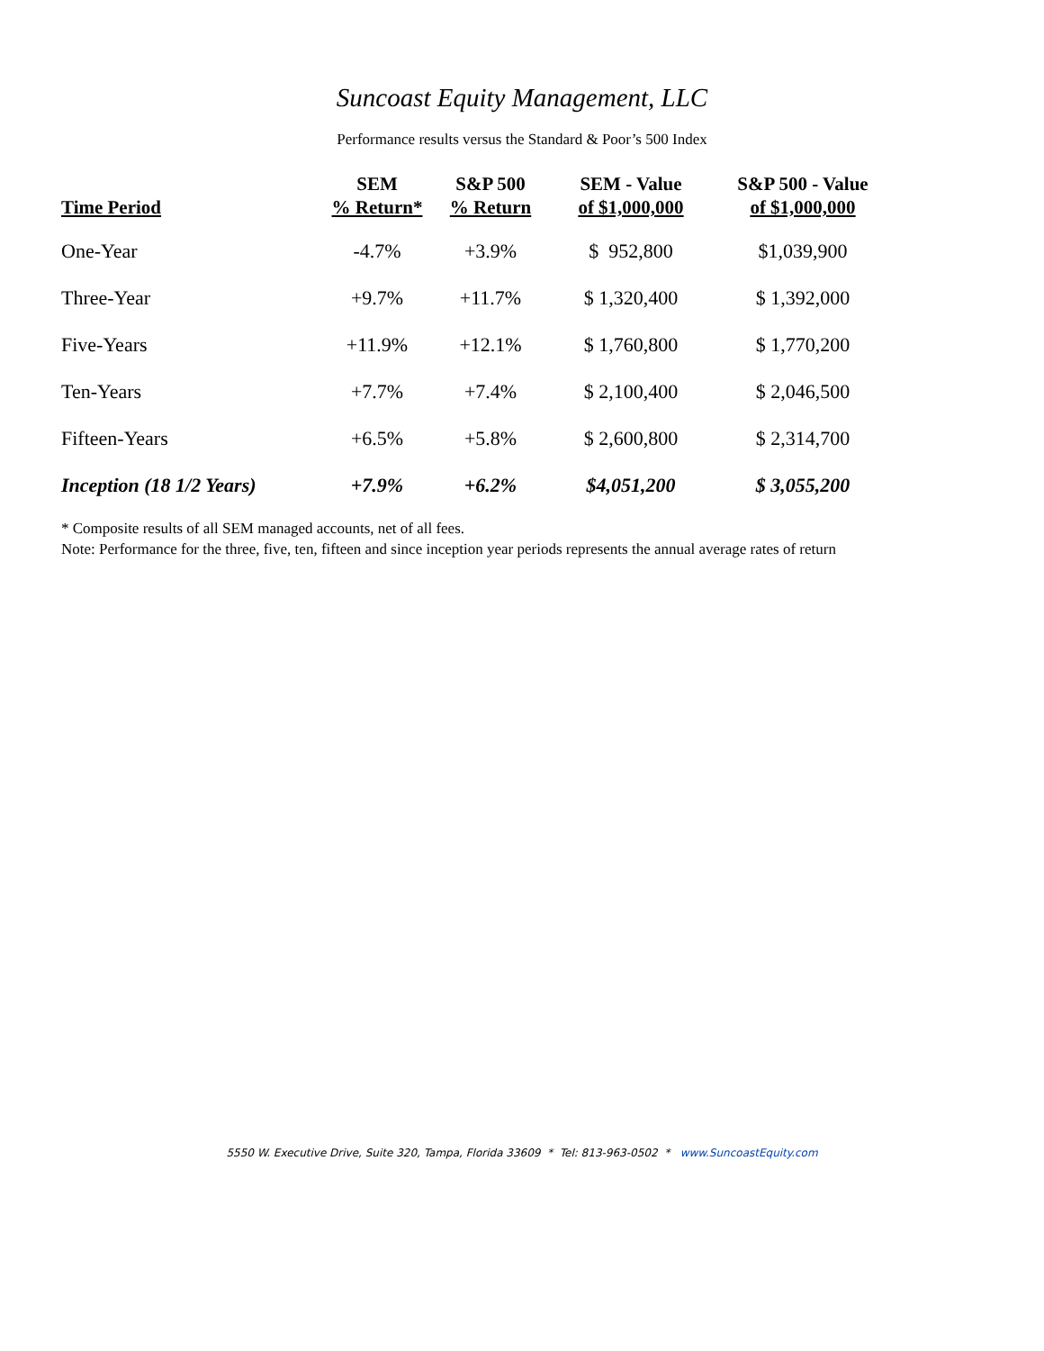Suncoast Equity Management, LLC
Performance results versus the Standard & Poor’s 500 Index
| Time Period | SEM % Return* | S&P 500 % Return | SEM - Value of $1,000,000 | S&P 500 - Value of $1,000,000 |
| --- | --- | --- | --- | --- |
| One-Year | -4.7% | +3.9% | $ 952,800 | $1,039,900 |
| Three-Year | +9.7% | +11.7% | $ 1,320,400 | $ 1,392,000 |
| Five-Years | +11.9% | +12.1% | $ 1,760,800 | $ 1,770,200 |
| Ten-Years | +7.7% | +7.4% | $ 2,100,400 | $ 2,046,500 |
| Fifteen-Years | +6.5% | +5.8% | $ 2,600,800 | $ 2,314,700 |
| Inception (18 1/2 Years) | +7.9% | +6.2% | $4,051,200 | $ 3,055,200 |
* Composite results of all SEM managed accounts, net of all fees.
Note: Performance for the three, five, ten, fifteen and since inception year periods represents the annual average rates of return
5550 W. Executive Drive, Suite 320, Tampa, Florida 33609 * Tel: 813-963-0502 * www.SuncoastEquity.com